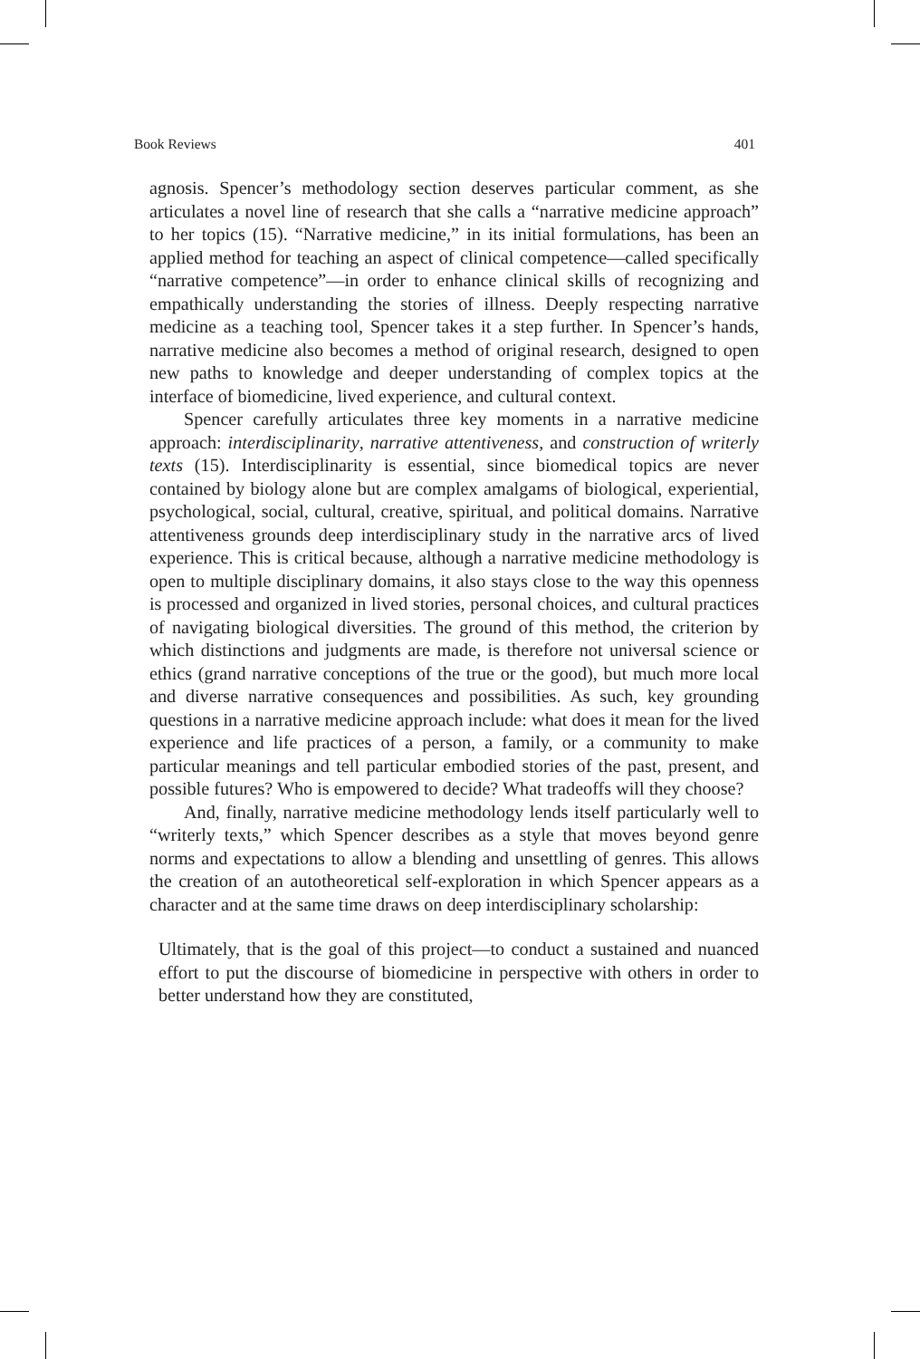Book Reviews 401
agnosis. Spencer’s methodology section deserves particular comment, as she articulates a novel line of research that she calls a “narrative medicine approach” to her topics (15). “Narrative medicine,” in its initial formulations, has been an applied method for teaching an aspect of clinical competence—called specifically “narrative competence”—in order to enhance clinical skills of recognizing and empathically understanding the stories of illness. Deeply respecting narrative medicine as a teaching tool, Spencer takes it a step further. In Spencer’s hands, narrative medicine also becomes a method of original research, designed to open new paths to knowledge and deeper understanding of complex topics at the interface of biomedicine, lived experience, and cultural context.
Spencer carefully articulates three key moments in a narrative medicine approach: interdisciplinarity, narrative attentiveness, and construction of writerly texts (15). Interdisciplinarity is essential, since biomedical topics are never contained by biology alone but are complex amalgams of biological, experiential, psychological, social, cultural, creative, spiritual, and political domains. Narrative attentiveness grounds deep interdisciplinary study in the narrative arcs of lived experience. This is critical because, although a narrative medicine methodology is open to multiple disciplinary domains, it also stays close to the way this openness is processed and organized in lived stories, personal choices, and cultural practices of navigating biological diversities. The ground of this method, the criterion by which distinctions and judgments are made, is therefore not universal science or ethics (grand narrative conceptions of the true or the good), but much more local and diverse narrative consequences and possibilities. As such, key grounding questions in a narrative medicine approach include: what does it mean for the lived experience and life practices of a person, a family, or a community to make particular meanings and tell particular embodied stories of the past, present, and possible futures? Who is empowered to decide? What tradeoffs will they choose?
And, finally, narrative medicine methodology lends itself particularly well to “writerly texts,” which Spencer describes as a style that moves beyond genre norms and expectations to allow a blending and unsettling of genres. This allows the creation of an autotheoretical self-exploration in which Spencer appears as a character and at the same time draws on deep interdisciplinary scholarship:
Ultimately, that is the goal of this project—to conduct a sustained and nuanced effort to put the discourse of biomedicine in perspective with others in order to better understand how they are constituted,